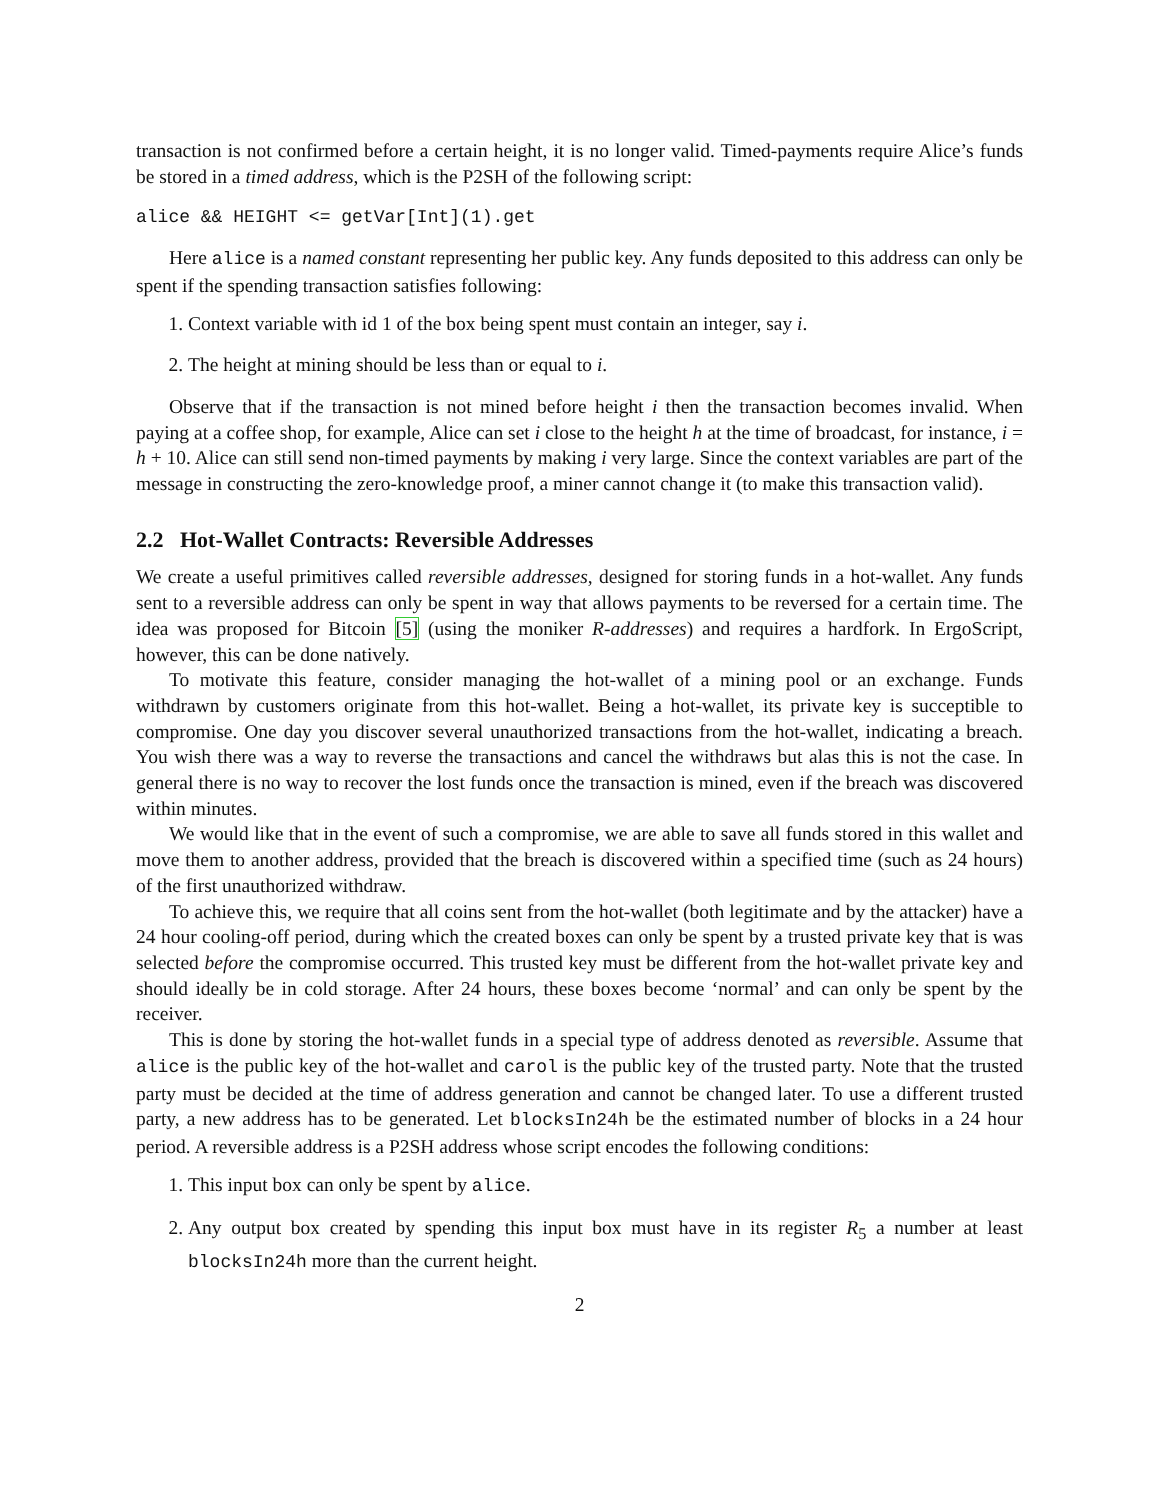transaction is not confirmed before a certain height, it is no longer valid. Timed-payments require Alice’s funds be stored in a timed address, which is the P2SH of the following script:
alice && HEIGHT <= getVar[Int](1).get
Here alice is a named constant representing her public key. Any funds deposited to this address can only be spent if the spending transaction satisfies following:
1. Context variable with id 1 of the box being spent must contain an integer, say i.
2. The height at mining should be less than or equal to i.
Observe that if the transaction is not mined before height i then the transaction becomes invalid. When paying at a coffee shop, for example, Alice can set i close to the height h at the time of broadcast, for instance, i = h + 10. Alice can still send non-timed payments by making i very large. Since the context variables are part of the message in constructing the zero-knowledge proof, a miner cannot change it (to make this transaction valid).
2.2 Hot-Wallet Contracts: Reversible Addresses
We create a useful primitives called reversible addresses, designed for storing funds in a hot-wallet. Any funds sent to a reversible address can only be spent in way that allows payments to be reversed for a certain time. The idea was proposed for Bitcoin [5] (using the moniker R-addresses) and requires a hardfork. In ErgoScript, however, this can be done natively.
To motivate this feature, consider managing the hot-wallet of a mining pool or an exchange. Funds withdrawn by customers originate from this hot-wallet. Being a hot-wallet, its private key is succeptible to compromise. One day you discover several unauthorized transactions from the hot-wallet, indicating a breach. You wish there was a way to reverse the transactions and cancel the withdraws but alas this is not the case. In general there is no way to recover the lost funds once the transaction is mined, even if the breach was discovered within minutes.
We would like that in the event of such a compromise, we are able to save all funds stored in this wallet and move them to another address, provided that the breach is discovered within a specified time (such as 24 hours) of the first unauthorized withdraw.
To achieve this, we require that all coins sent from the hot-wallet (both legitimate and by the attacker) have a 24 hour cooling-off period, during which the created boxes can only be spent by a trusted private key that is was selected before the compromise occurred. This trusted key must be different from the hot-wallet private key and should ideally be in cold storage. After 24 hours, these boxes become ‘normal’ and can only be spent by the receiver.
This is done by storing the hot-wallet funds in a special type of address denoted as reversible. Assume that alice is the public key of the hot-wallet and carol is the public key of the trusted party. Note that the trusted party must be decided at the time of address generation and cannot be changed later. To use a different trusted party, a new address has to be generated. Let blocksIn24h be the estimated number of blocks in a 24 hour period. A reversible address is a P2SH address whose script encodes the following conditions:
1. This input box can only be spent by alice.
2. Any output box created by spending this input box must have in its register R<sub>5</sub> a number at least blocksIn24h more than the current height.
2